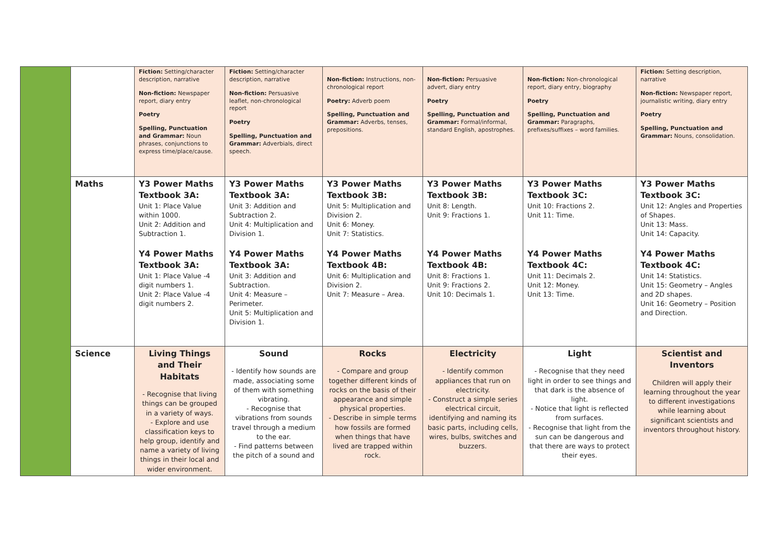| | | Fiction: Setting/character description, narrative Non-fiction: Newspaper report, diary entry Poetry Spelling, Punctuation and Grammar: Noun phrases, conjunctions to express time/place/cause. | Fiction: Setting/character description, narrative Non-fiction: Persuasive leaflet, non-chronological report Poetry Spelling, Punctuation and Grammar: Adverbials, direct speech. | Non-fiction: Instructions, non-chronological report Poetry: Adverb poem Spelling, Punctuation and Grammar: Adverbs, tenses, prepositions. | Non-fiction: Persuasive advert, diary entry Poetry Spelling, Punctuation and Grammar: Formal/informal, standard English, apostrophes. | Non-fiction: Non-chronological report, diary entry, biography Poetry Spelling, Punctuation and Grammar: Paragraphs, prefixes/suffixes – word families. | Fiction: Setting description, narrative Non-fiction: Newspaper report, journalistic writing, diary entry Poetry Spelling, Punctuation and Grammar: Nouns, consolidation. |
| | Maths | Y3 Power Maths Textbook 3A: Unit 1: Place Value within 1000. Unit 2: Addition and Subtraction 1. Y4 Power Maths Textbook 3A: Unit 1: Place Value -4 digit numbers 1. Unit 2: Place Value -4 digit numbers 2. | Y3 Power Maths Textbook 3A: Unit 3: Addition and Subtraction 2. Unit 4: Multiplication and Division 1. Y4 Power Maths Textbook 3A: Unit 3: Addition and Subtraction. Unit 4: Measure – Perimeter. Unit 5: Multiplication and Division 1. | Y3 Power Maths Textbook 3B: Unit 5: Multiplication and Division 2. Unit 6: Money. Unit 7: Statistics. Y4 Power Maths Textbook 4B: Unit 6: Multiplication and Division 2. Unit 7: Measure – Area. | Y3 Power Maths Textbook 3B: Unit 8: Length. Unit 9: Fractions 1. Y4 Power Maths Textbook 4B: Unit 8: Fractions 1. Unit 9: Fractions 2. Unit 10: Decimals 1. | Y3 Power Maths Textbook 3C: Unit 10: Fractions 2. Unit 11: Time. Y4 Power Maths Textbook 4C: Unit 11: Decimals 2. Unit 12: Money. Unit 13: Time. | Y3 Power Maths Textbook 3C: Unit 12: Angles and Properties of Shapes. Unit 13: Mass. Unit 14: Capacity. Y4 Power Maths Textbook 4C: Unit 14: Statistics. Unit 15: Geometry – Angles and 2D shapes. Unit 16: Geometry – Position and Direction. |
| | Science | Living Things and Their Habitats - Recognise that living things can be grouped in a variety of ways. - Explore and use classification keys to help group, identify and name a variety of living things in their local and wider environment. | Sound - Identify how sounds are made, associating some of them with something vibrating. - Recognise that vibrations from sounds travel through a medium to the ear. - Find patterns between the pitch of a sound and | Rocks - Compare and group together different kinds of rocks on the basis of their appearance and simple physical properties. - Describe in simple terms how fossils are formed when things that have lived are trapped within rock. | Electricity - Identify common appliances that run on electricity. - Construct a simple series electrical circuit, identifying and naming its basic parts, including cells, wires, bulbs, switches and buzzers. | Light - Recognise that they need light in order to see things and that dark is the absence of light. - Notice that light is reflected from surfaces. - Recognise that light from the sun can be dangerous and that there are ways to protect their eyes. | Scientist and Inventors Children will apply their learning throughout the year to different investigations while learning about significant scientists and inventors throughout history. |